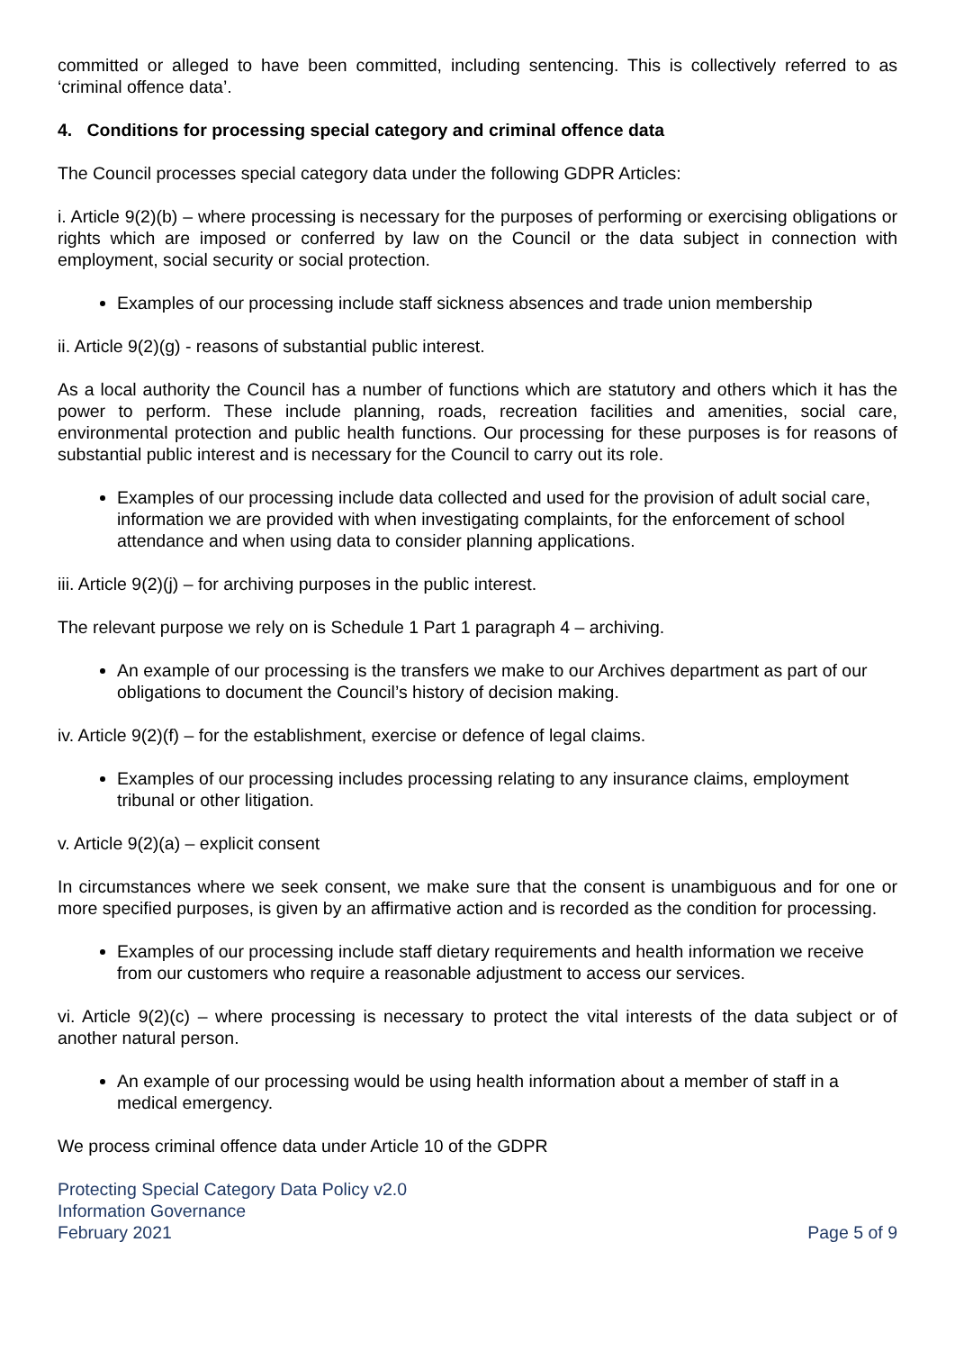committed or alleged to have been committed, including sentencing. This is collectively referred to as ‘criminal offence data’.
4. Conditions for processing special category and criminal offence data
The Council processes special category data under the following GDPR Articles:
i. Article 9(2)(b) – where processing is necessary for the purposes of performing or exercising obligations or rights which are imposed or conferred by law on the Council or the data subject in connection with employment, social security or social protection.
Examples of our processing include staff sickness absences and trade union membership
ii. Article 9(2)(g) - reasons of substantial public interest.
As a local authority the Council has a number of functions which are statutory and others which it has the power to perform. These include planning, roads, recreation facilities and amenities, social care, environmental protection and public health functions. Our processing for these purposes is for reasons of substantial public interest and is necessary for the Council to carry out its role.
Examples of our processing include data collected and used for the provision of adult social care, information we are provided with when investigating complaints, for the enforcement of school attendance and when using data to consider planning applications.
iii. Article 9(2)(j) – for archiving purposes in the public interest.
The relevant purpose we rely on is Schedule 1 Part 1 paragraph 4 – archiving.
An example of our processing is the transfers we make to our Archives department as part of our obligations to document the Council’s history of decision making.
iv. Article 9(2)(f) – for the establishment, exercise or defence of legal claims.
Examples of our processing includes processing relating to any insurance claims, employment tribunal or other litigation.
v. Article 9(2)(a) – explicit consent
In circumstances where we seek consent, we make sure that the consent is unambiguous and for one or more specified purposes, is given by an affirmative action and is recorded as the condition for processing.
Examples of our processing include staff dietary requirements and health information we receive from our customers who require a reasonable adjustment to access our services.
vi. Article 9(2)(c) – where processing is necessary to protect the vital interests of the data subject or of another natural person.
An example of our processing would be using health information about a member of staff in a medical emergency.
We process criminal offence data under Article 10 of the GDPR
Protecting Special Category Data Policy v2.0
Information Governance
February 2021 Page 5 of 9